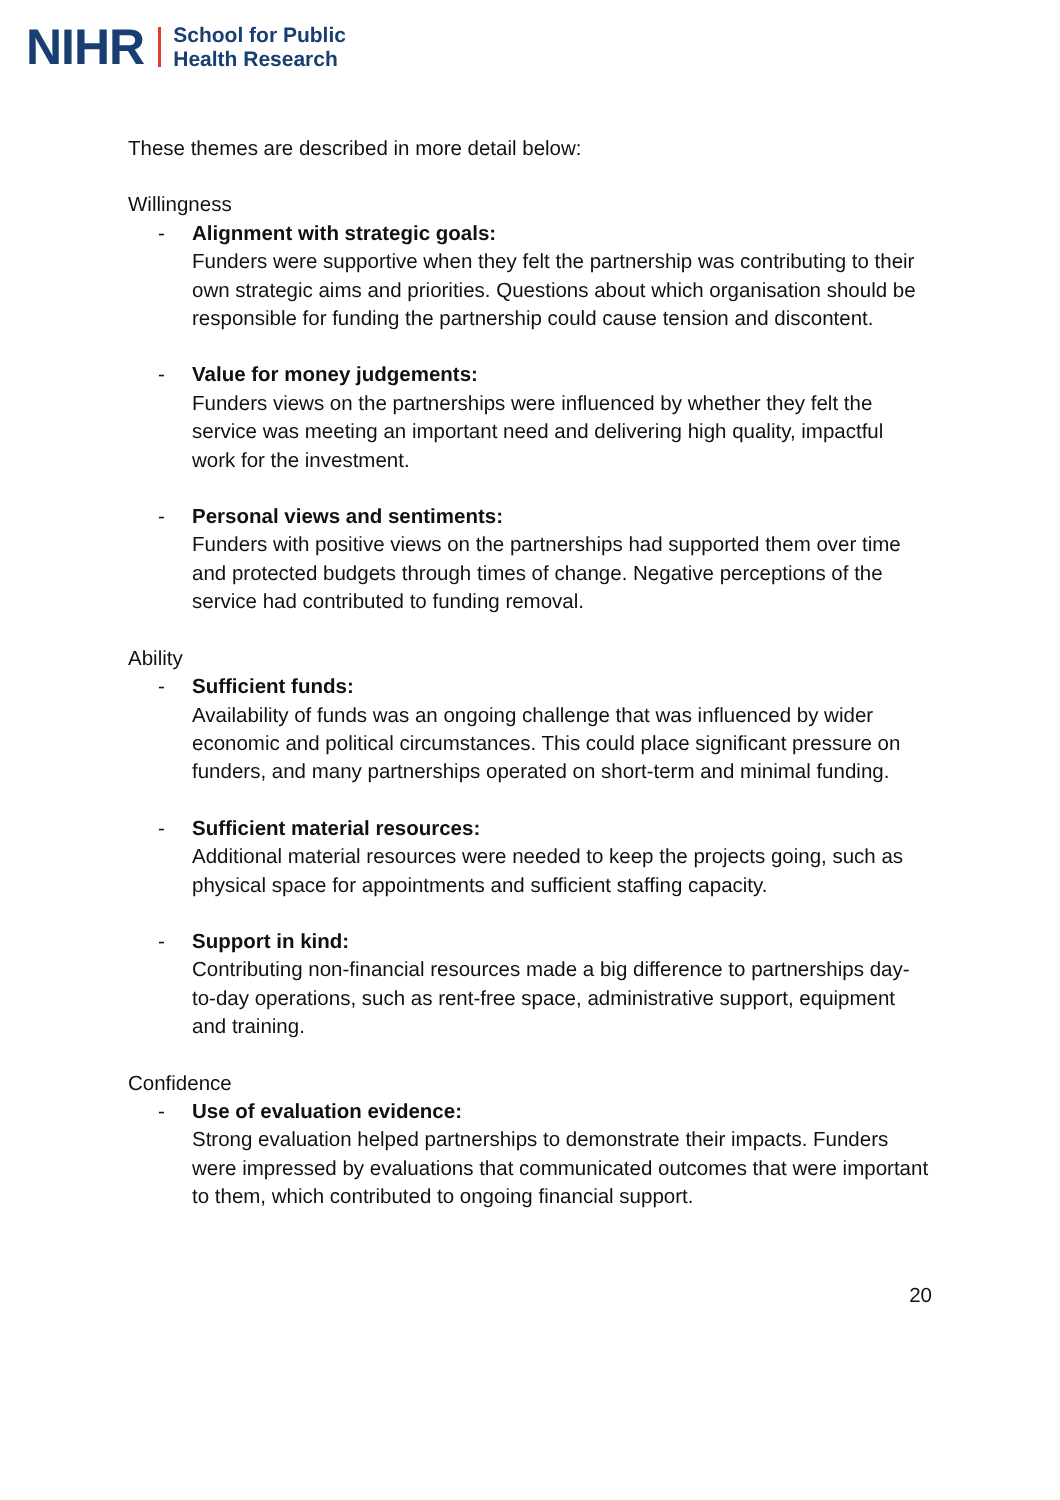NIHR School for Public
Health Research
These themes are described in more detail below:
Willingness
- Alignment with strategic goals:
Funders were supportive when they felt the partnership was contributing to their own strategic aims and priorities. Questions about which organisation should be responsible for funding the partnership could cause tension and discontent.
- Value for money judgements:
Funders views on the partnerships were influenced by whether they felt the service was meeting an important need and delivering high quality, impactful work for the investment.
- Personal views and sentiments:
Funders with positive views on the partnerships had supported them over time and protected budgets through times of change. Negative perceptions of the service had contributed to funding removal.
Ability
- Sufficient funds:
Availability of funds was an ongoing challenge that was influenced by wider economic and political circumstances. This could place significant pressure on funders, and many partnerships operated on short-term and minimal funding.
- Sufficient material resources:
Additional material resources were needed to keep the projects going, such as physical space for appointments and sufficient staffing capacity.
- Support in kind:
Contributing non-financial resources made a big difference to partnerships day-to-day operations, such as rent-free space, administrative support, equipment and training.
Confidence
- Use of evaluation evidence:
Strong evaluation helped partnerships to demonstrate their impacts. Funders were impressed by evaluations that communicated outcomes that were important to them, which contributed to ongoing financial support.
20